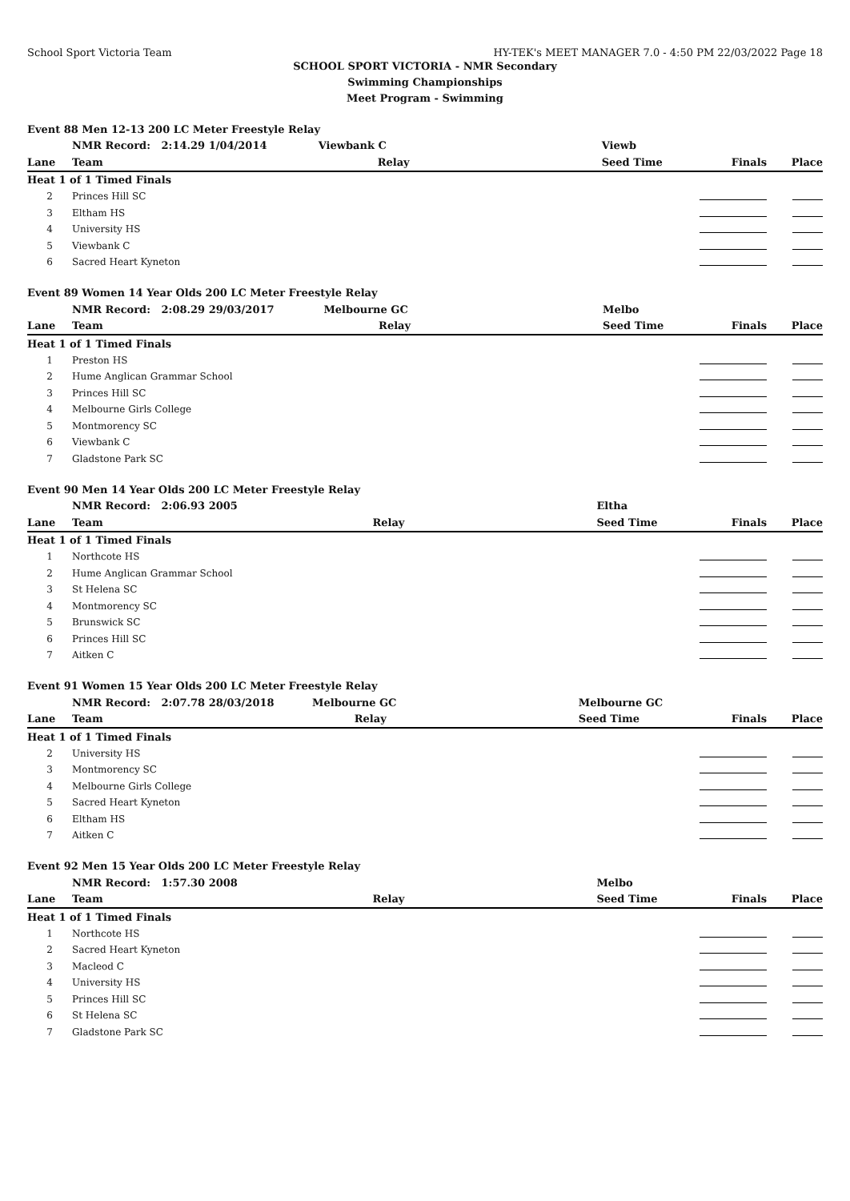School Sport Victoria Team HY-TEK's MEET MANAGER 7.0 - 4:50 PM 22/03/2022 Page 18
SCHOOL SPORT VICTORIA - NMR Secondary
Swimming Championships
Meet Program - Swimming
| Event 88 Men 12-13 200 LC Meter Freestyle Relay | | | | | |
| | NMR Record: 2:14.29 1/04/2014 | Viewbank C | Viewb | | |
| Lane | Team | Relay | Seed Time | Finals | Place |
| Heat 1 of 1 Timed Finals | | | | | |
| 2 | Princes Hill SC | | | | |
| 3 | Eltham HS | | | | |
| 4 | University HS | | | | |
| 5 | Viewbank C | | | | |
| 6 | Sacred Heart Kyneton | | | | |
| Event 89 Women 14 Year Olds 200 LC Meter Freestyle Relay | | | | | |
| | NMR Record: 2:08.29 29/03/2017 | Melbourne GC | Melbo | | |
| Lane | Team | Relay | Seed Time | Finals | Place |
| Heat 1 of 1 Timed Finals | | | | | |
| 1 | Preston HS | | | | |
| 2 | Hume Anglican Grammar School | | | | |
| 3 | Princes Hill SC | | | | |
| 4 | Melbourne Girls College | | | | |
| 5 | Montmorency SC | | | | |
| 6 | Viewbank C | | | | |
| 7 | Gladstone Park SC | | | | |
| Event 90 Men 14 Year Olds 200 LC Meter Freestyle Relay | | | | | |
| | NMR Record: 2:06.93 2005 | | Eltha | | |
| Lane | Team | Relay | Seed Time | Finals | Place |
| Heat 1 of 1 Timed Finals | | | | | |
| 1 | Northcote HS | | | | |
| 2 | Hume Anglican Grammar School | | | | |
| 3 | St Helena SC | | | | |
| 4 | Montmorency SC | | | | |
| 5 | Brunswick SC | | | | |
| 6 | Princes Hill SC | | | | |
| 7 | Aitken C | | | | |
| Event 91 Women 15 Year Olds 200 LC Meter Freestyle Relay | | | | | |
| | NMR Record: 2:07.78 28/03/2018 | Melbourne GC | Melbourne GC | | |
| Lane | Team | Relay | Seed Time | Finals | Place |
| Heat 1 of 1 Timed Finals | | | | | |
| 2 | University HS | | | | |
| 3 | Montmorency SC | | | | |
| 4 | Melbourne Girls College | | | | |
| 5 | Sacred Heart Kyneton | | | | |
| 6 | Eltham HS | | | | |
| 7 | Aitken C | | | | |
| Event 92 Men 15 Year Olds 200 LC Meter Freestyle Relay | | | | | |
| | NMR Record: 1:57.30 2008 | | Melbo | | |
| Lane | Team | Relay | Seed Time | Finals | Place |
| Heat 1 of 1 Timed Finals | | | | | |
| 1 | Northcote HS | | | | |
| 2 | Sacred Heart Kyneton | | | | |
| 3 | Macleod C | | | | |
| 4 | University HS | | | | |
| 5 | Princes Hill SC | | | | |
| 6 | St Helena SC | | | | |
| 7 | Gladstone Park SC | | | | |